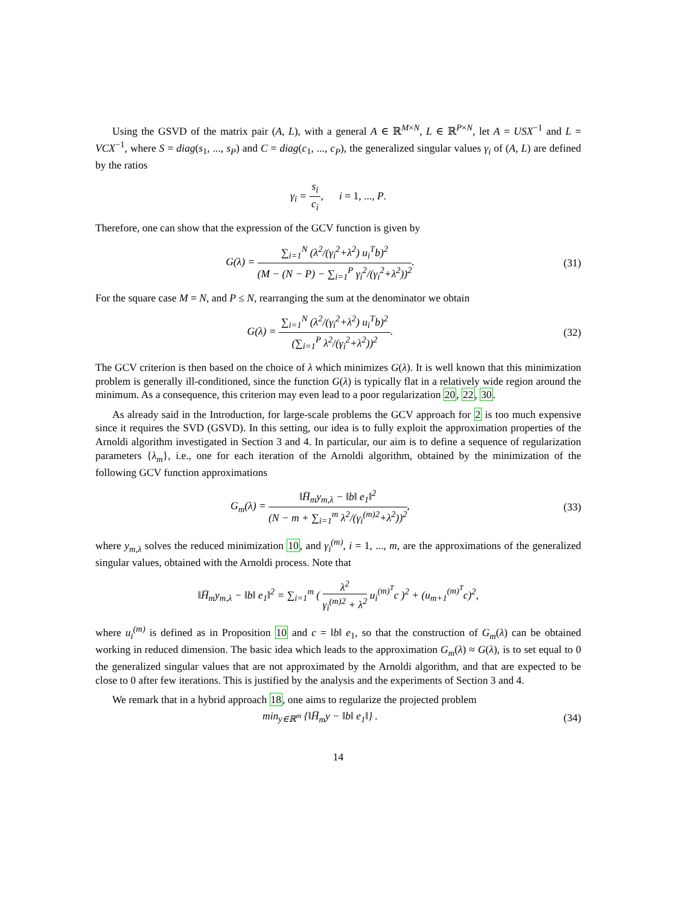Using the GSVD of the matrix pair (A, L), with a general A ∈ ℝ<sup>M×N</sup>, L ∈ ℝ<sup>P×N</sup>, let A = USX<sup>−1</sup> and L = VCX<sup>−1</sup>, where S = diag(s<sub>1</sub>, ..., s<sub>P</sub>) and C = diag(c<sub>1</sub>, ..., c<sub>P</sub>), the generalized singular values γ<sub>i</sub> of (A, L) are defined by the ratios
γ<sub>i</sub> = s<sub>i</sub> c<sub>i</sub>, i = 1, ..., P.
Therefore, one can show that the expression of the GCV function is given by
G(λ) = ∑<sub>i=1</sub><sup>N</sup> (λ<sup>2</sup>/(γ<sub>i</sub><sup>2</sup>+λ<sup>2</sup>) u<sub>i</sub><sup>T</sup>b)<sup>2</sup> (M − (N − P) − ∑<sub>i=1</sub><sup>P</sup> γ<sub>i</sub><sup>2</sup>/(γ<sub>i</sub><sup>2</sup>+λ<sup>2</sup>))<sup>2</sup>.
(31)
For the square case M = N, and P ≤ N, rearranging the sum at the denominator we obtain
G(λ) = ∑<sub>i=1</sub><sup>N</sup> (λ<sup>2</sup>/(γ<sub>i</sub><sup>2</sup>+λ<sup>2</sup>) u<sub>i</sub><sup>T</sup>b)<sup>2</sup> (∑<sub>i=1</sub><sup>P</sup> λ<sup>2</sup>/(γ<sub>i</sub><sup>2</sup>+λ<sup>2</sup>))<sup>2</sup>.
(32)
The GCV criterion is then based on the choice of λ which minimizes G(λ). It is well known that this minimization problem is generally ill-conditioned, since the function G(λ) is typically flat in a relatively wide region around the minimum. As a consequence, this criterion may even lead to a poor regularization 20, 22, 30.
As already said in the Introduction, for large-scale problems the GCV approach for 2 is too much expensive since it requires the SVD (GSVD). In this setting, our idea is to fully exploit the approximation properties of the Arnoldi algorithm investigated in Section 3 and 4. In particular, our aim is to define a sequence of regularization parameters {λ<sub>m</sub>}, i.e., one for each iteration of the Arnoldi algorithm, obtained by the minimization of the following GCV function approximations
G<sub>m</sub>(λ) = ‖H̅<sub>m</sub>y<sub>m,λ</sub> − ‖b‖ e<sub>1</sub>‖<sup>2</sup> (N − m + ∑<sub>i=1</sub><sup>m</sup> λ<sup>2</sup>/(γ<sub>i</sub><sup>(m)2</sup>+λ<sup>2</sup>))<sup>2</sup>,
(33)
where y<sub>m,λ</sub> solves the reduced minimization 10, and γ<sub>i</sub><sup>(m)</sup>, i = 1, ..., m, are the approximations of the generalized singular values, obtained with the Arnoldi process. Note that
‖H̅<sub>m</sub>y<sub>m,λ</sub> − ‖b‖ e<sub>1</sub>‖<sup>2</sup> = ∑<sub>i=1</sub><sup>m</sup> ( λ<sup>2</sup> γ<sub>i</sub><sup>(m)2</sup> + λ<sup>2</sup> u<sub>i</sub><sup>(m)<sup>T</sup></sup>c )<sup>2</sup> + (u<sub>m+1</sub><sup>(m)<sup>T</sup></sup>c)<sup>2</sup>,
where u<sub>i</sub><sup>(m)</sup> is defined as in Proposition 10 and c = ‖b‖ e<sub>1</sub>, so that the construction of G<sub>m</sub>(λ) can be obtained working in reduced dimension. The basic idea which leads to the approximation G<sub>m</sub>(λ) ≈ G(λ), is to set equal to 0 the generalized singular values that are not approximated by the Arnoldi algorithm, and that are expected to be close to 0 after few iterations. This is justified by the analysis and the experiments of Section 3 and 4.
We remark that in a hybrid approach 18, one aims to regularize the projected problem
min<sub>y∈ℝ<sup>m</sup></sub> {‖H̅<sub>m</sub>y − ‖b‖ e<sub>1</sub>‖} . (34)
14